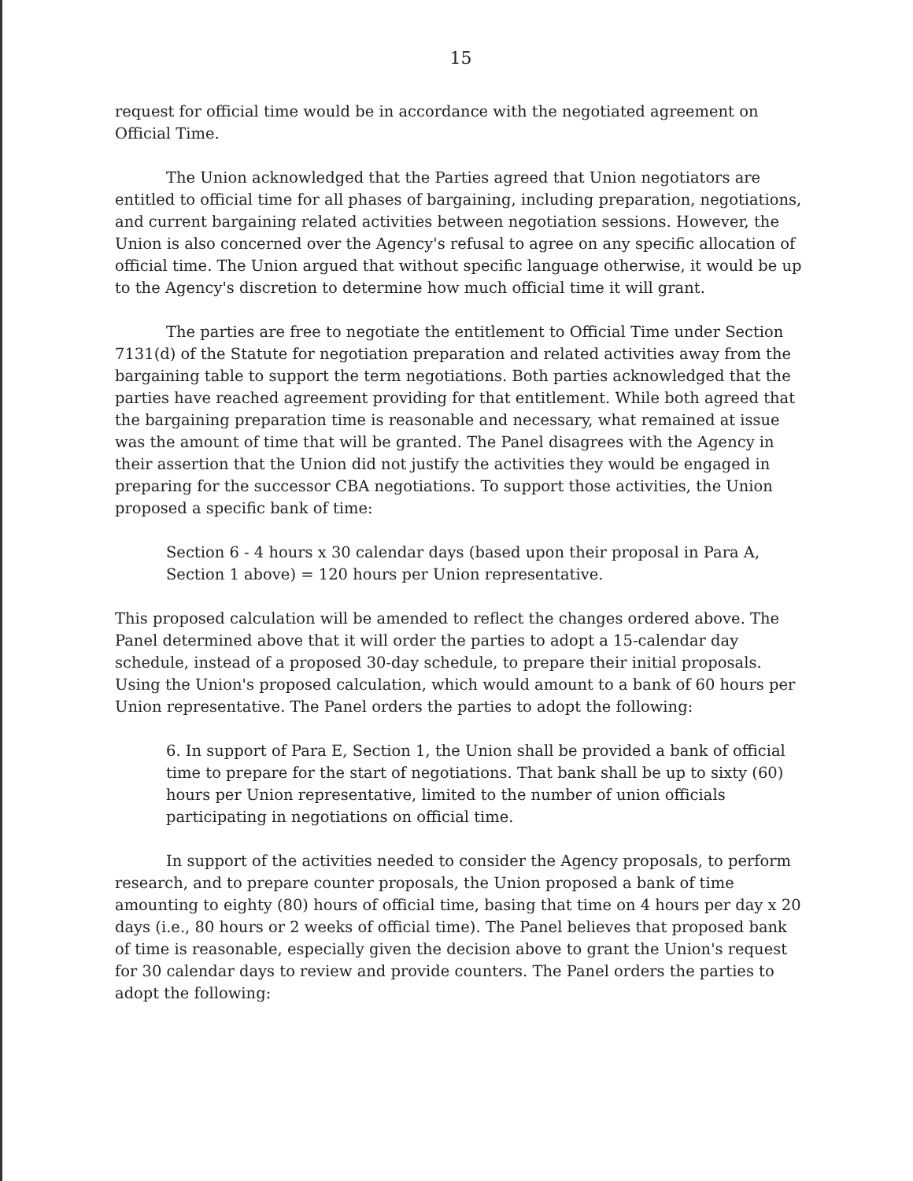15
request for official time would be in accordance with the negotiated agreement on Official Time.
The Union acknowledged that the Parties agreed that Union negotiators are entitled to official time for all phases of bargaining, including preparation, negotiations, and current bargaining related activities between negotiation sessions. However, the Union is also concerned over the Agency's refusal to agree on any specific allocation of official time. The Union argued that without specific language otherwise, it would be up to the Agency's discretion to determine how much official time it will grant.
The parties are free to negotiate the entitlement to Official Time under Section 7131(d) of the Statute for negotiation preparation and related activities away from the bargaining table to support the term negotiations. Both parties acknowledged that the parties have reached agreement providing for that entitlement. While both agreed that the bargaining preparation time is reasonable and necessary, what remained at issue was the amount of time that will be granted. The Panel disagrees with the Agency in their assertion that the Union did not justify the activities they would be engaged in preparing for the successor CBA negotiations. To support those activities, the Union proposed a specific bank of time:
Section 6 - 4 hours x 30 calendar days (based upon their proposal in Para A, Section 1 above) = 120 hours per Union representative.
This proposed calculation will be amended to reflect the changes ordered above. The Panel determined above that it will order the parties to adopt a 15-calendar day schedule, instead of a proposed 30-day schedule, to prepare their initial proposals. Using the Union's proposed calculation, which would amount to a bank of 60 hours per Union representative. The Panel orders the parties to adopt the following:
6. In support of Para E, Section 1, the Union shall be provided a bank of official time to prepare for the start of negotiations. That bank shall be up to sixty (60) hours per Union representative, limited to the number of union officials participating in negotiations on official time.
In support of the activities needed to consider the Agency proposals, to perform research, and to prepare counter proposals, the Union proposed a bank of time amounting to eighty (80) hours of official time, basing that time on 4 hours per day x 20 days (i.e., 80 hours or 2 weeks of official time). The Panel believes that proposed bank of time is reasonable, especially given the decision above to grant the Union's request for 30 calendar days to review and provide counters. The Panel orders the parties to adopt the following: